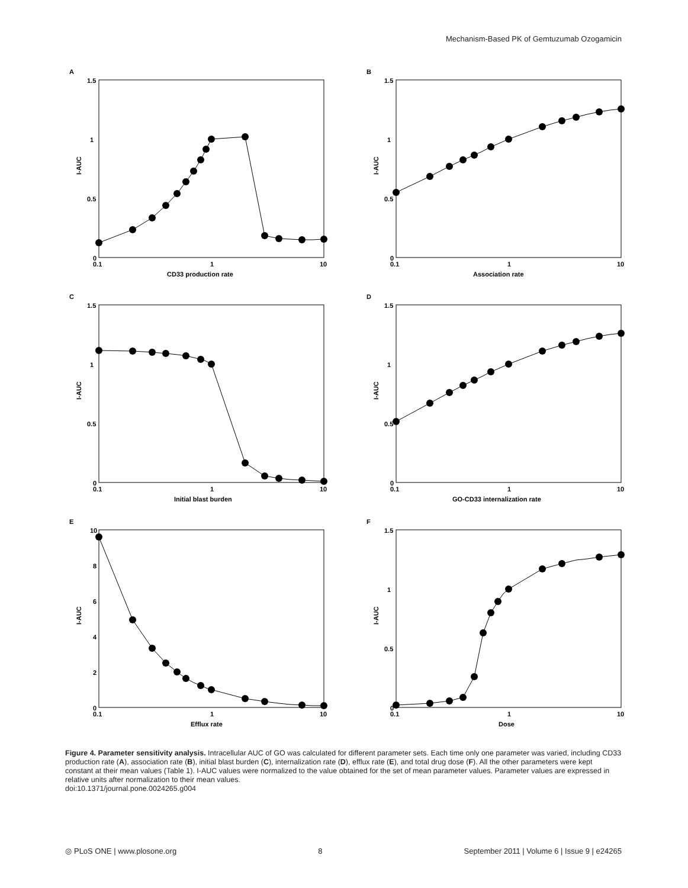Mechanism-Based PK of Gemtuzumab Ozogamicin
A
1.5
1
0.5
0
0.1
1
10
I-AUC
CD33 production rate
B
1.5
1
0.5
0
0.1
1
10
I-AUC
Association rate
C
1.5
1
0.5
0
0.1
1
10
I-AUC
Initial blast burden
D
1.5
1
0.5
0
0.1
1
10
I-AUC
GO-CD33 internalization rate
E
10
8
6
4
2
0
0.1
1
10
I-AUC
Efflux rate
F
1.5
1
0.5
0
0.1
1
10
I-AUC
Dose
Figure 4. Parameter sensitivity analysis. Intracellular AUC of GO was calculated for different parameter sets. Each time only one parameter was varied, including CD33 production rate (A), association rate (B), initial blast burden (C), internalization rate (D), efflux rate (E), and total drug dose (F). All the other parameters were kept constant at their mean values (Table 1). I-AUC values were normalized to the value obtained for the set of mean parameter values. Parameter values are expressed in relative units after normalization to their mean values.
doi:10.1371/journal.pone.0024265.g004
◎ PLoS ONE | www.plosone.org 8 September 2011 | Volume 6 | Issue 9 | e24265